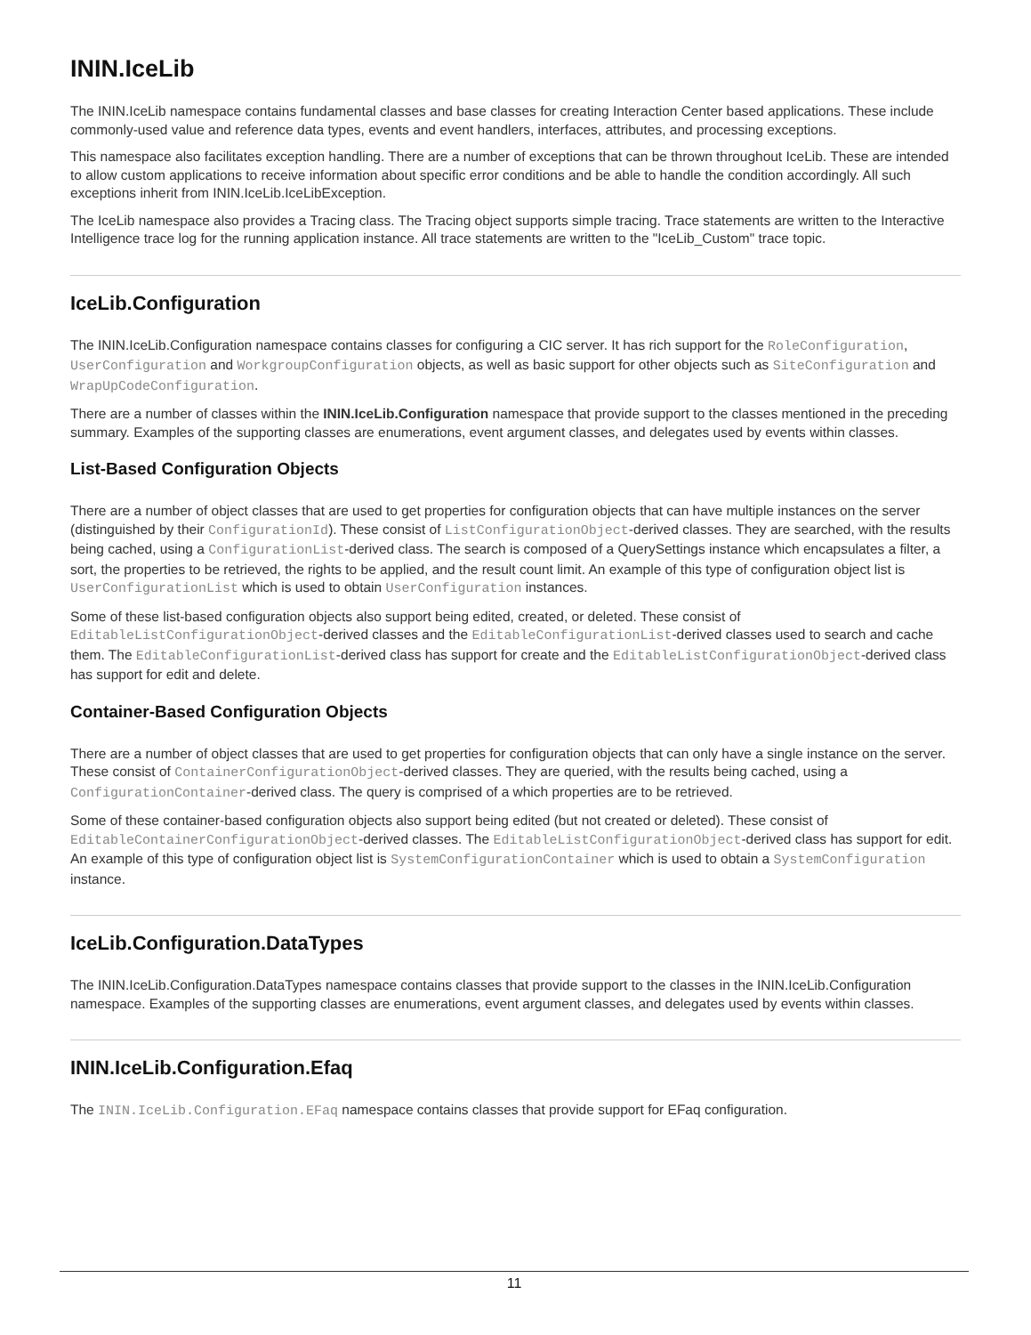ININ.IceLib
The ININ.IceLib namespace contains fundamental classes and base classes for creating Interaction Center based applications. These include commonly-used value and reference data types, events and event handlers, interfaces, attributes, and processing exceptions.
This namespace also facilitates exception handling. There are a number of exceptions that can be thrown throughout IceLib. These are intended to allow custom applications to receive information about specific error conditions and be able to handle the condition accordingly. All such exceptions inherit from ININ.IceLib.IceLibException.
The IceLib namespace also provides a Tracing class. The Tracing object supports simple tracing. Trace statements are written to the Interactive Intelligence trace log for the running application instance. All trace statements are written to the "IceLib_Custom" trace topic.
IceLib.Configuration
The ININ.IceLib.Configuration namespace contains classes for configuring a CIC server. It has rich support for the RoleConfiguration, UserConfiguration and WorkgroupConfiguration objects, as well as basic support for other objects such as SiteConfiguration and WrapUpCodeConfiguration.
There are a number of classes within the ININ.IceLib.Configuration namespace that provide support to the classes mentioned in the preceding summary. Examples of the supporting classes are enumerations, event argument classes, and delegates used by events within classes.
List-Based Configuration Objects
There are a number of object classes that are used to get properties for configuration objects that can have multiple instances on the server (distinguished by their ConfigurationId). These consist of ListConfigurationObject-derived classes. They are searched, with the results being cached, using a ConfigurationList-derived class. The search is composed of a QuerySettings instance which encapsulates a filter, a sort, the properties to be retrieved, the rights to be applied, and the result count limit. An example of this type of configuration object list is UserConfigurationList which is used to obtain UserConfiguration instances.
Some of these list-based configuration objects also support being edited, created, or deleted. These consist of EditableListConfigurationObject-derived classes and the EditableConfigurationList-derived classes used to search and cache them. The EditableConfigurationList-derived class has support for create and the EditableListConfigurationObject-derived class has support for edit and delete.
Container-Based Configuration Objects
There are a number of object classes that are used to get properties for configuration objects that can only have a single instance on the server. These consist of ContainerConfigurationObject-derived classes. They are queried, with the results being cached, using a ConfigurationContainer-derived class. The query is comprised of a which properties are to be retrieved.
Some of these container-based configuration objects also support being edited (but not created or deleted). These consist of EditableContainerConfigurationObject-derived classes. The EditableListConfigurationObject-derived class has support for edit. An example of this type of configuration object list is SystemConfigurationContainer which is used to obtain a SystemConfiguration instance.
IceLib.Configuration.DataTypes
The ININ.IceLib.Configuration.DataTypes namespace contains classes that provide support to the classes in the ININ.IceLib.Configuration namespace. Examples of the supporting classes are enumerations, event argument classes, and delegates used by events within classes.
ININ.IceLib.Configuration.Efaq
The ININ.IceLib.Configuration.EFaq namespace contains classes that provide support for EFaq configuration.
11